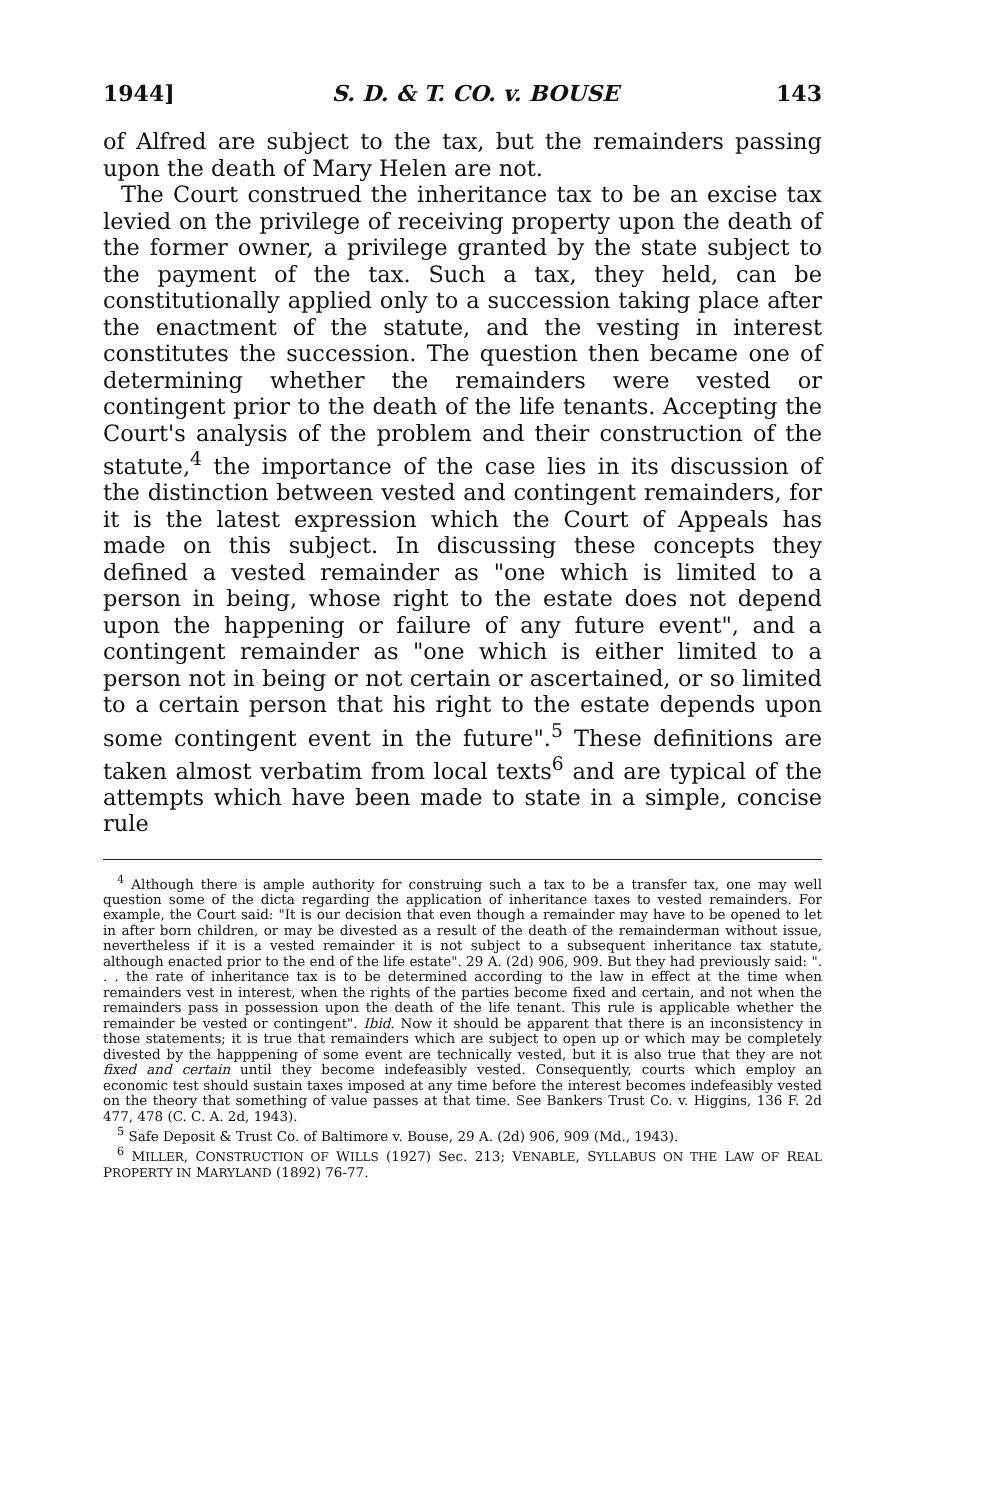1944] S. D. & T. CO. v. BOUSE 143
of Alfred are subject to the tax, but the remainders passing upon the death of Mary Helen are not.
The Court construed the inheritance tax to be an excise tax levied on the privilege of receiving property upon the death of the former owner, a privilege granted by the state subject to the payment of the tax. Such a tax, they held, can be constitutionally applied only to a succession taking place after the enactment of the statute, and the vesting in interest constitutes the succession. The question then became one of determining whether the remainders were vested or contingent prior to the death of the life tenants. Accepting the Court's analysis of the problem and their construction of the statute,<sup>4</sup> the importance of the case lies in its discussion of the distinction between vested and contingent remainders, for it is the latest expression which the Court of Appeals has made on this subject. In discussing these concepts they defined a vested remainder as "one which is limited to a person in being, whose right to the estate does not depend upon the happening or failure of any future event", and a contingent remainder as "one which is either limited to a person not in being or not certain or ascertained, or so limited to a certain person that his right to the estate depends upon some contingent event in the future".<sup>5</sup> These definitions are taken almost verbatim from local texts<sup>6</sup> and are typical of the attempts which have been made to state in a simple, concise rule
<sup>4</sup> Although there is ample authority for construing such a tax to be a transfer tax, one may well question some of the dicta regarding the application of inheritance taxes to vested remainders. For example, the Court said: "It is our decision that even though a remainder may have to be opened to let in after born children, or may be divested as a result of the death of the remainderman without issue, nevertheless if it is a vested remainder it is not subject to a subsequent inheritance tax statute, although enacted prior to the end of the life estate". 29 A. (2d) 906, 909. But they had previously said: ". . . the rate of inheritance tax is to be determined according to the law in effect at the time when remainders vest in interest, when the rights of the parties become fixed and certain, and not when the remainders pass in possession upon the death of the life tenant. This rule is applicable whether the remainder be vested or contingent". Ibid. Now it should be apparent that there is an inconsistency in those statements; it is true that remainders which are subject to open up or which may be completely divested by the happpening of some event are technically vested, but it is also true that they are not fixed and certain until they become indefeasibly vested. Consequently, courts which employ an economic test should sustain taxes imposed at any time before the interest becomes indefeasibly vested on the theory that something of value passes at that time. See Bankers Trust Co. v. Higgins, 136 F. 2d 477, 478 (C. C. A. 2d, 1943).
<sup>5</sup> Safe Deposit & Trust Co. of Baltimore v. Bouse, 29 A. (2d) 906, 909 (Md., 1943).
<sup>6</sup> MILLER, CONSTRUCTION OF WILLS (1927) Sec. 213; VENABLE, SYLLABUS ON THE LAW OF REAL PROPERTY IN MARYLAND (1892) 76-77.